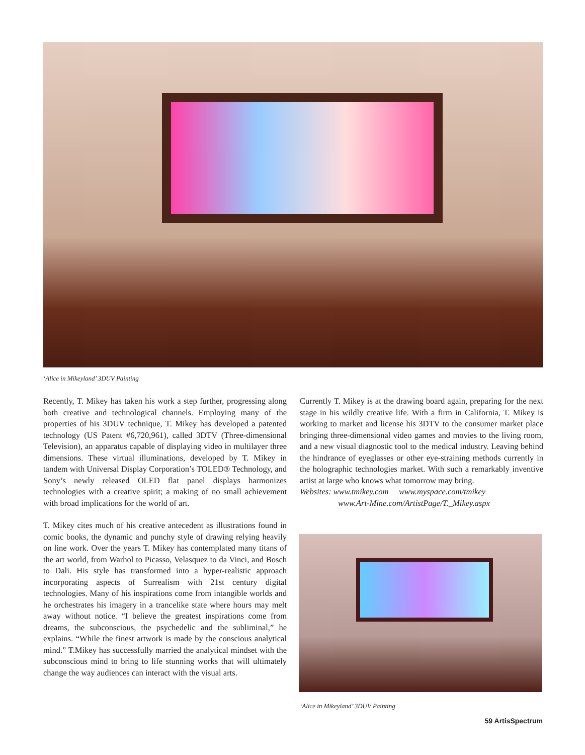‘Alice in Mikeyland’ 3DUV Painting
Recently, T. Mikey has taken his work a step further, progressing along both creative and technological channels. Employing many of the properties of his 3DUV technique, T. Mikey has developed a patented technology (US Patent #6,720,961), called 3DTV (Three-dimensional Television), an apparatus capable of displaying video in multilayer three dimensions. These virtual illuminations, developed by T. Mikey in tandem with Universal Display Corporation’s TOLED® Technology, and Sony’s newly released OLED flat panel displays harmonizes technologies with a creative spirit; a making of no small achievement with broad implications for the world of art.
T. Mikey cites much of his creative antecedent as illustrations found in comic books, the dynamic and punchy style of drawing relying heavily on line work. Over the years T. Mikey has contemplated many titans of the art world, from Warhol to Picasso, Velasquez to da Vinci, and Bosch to Dali. His style has transformed into a hyper-realistic approach incorporating aspects of Surrealism with 21st century digital technologies. Many of his inspirations come from intangible worlds and he orchestrates his imagery in a trancelike state where hours may melt away without notice. “I believe the greatest inspirations come from dreams, the subconscious, the psychedelic and the subliminal,” he explains. “While the finest artwork is made by the conscious analytical mind.” T.Mikey has successfully married the analytical mindset with the subconscious mind to bring to life stunning works that will ultimately change the way audiences can interact with the visual arts.
Currently T. Mikey is at the drawing board again, preparing for the next stage in his wildly creative life. With a firm in California, T. Mikey is working to market and license his 3DTV to the consumer market place bringing three-dimensional video games and movies to the living room, and a new visual diagnostic tool to the medical industry. Leaving behind the hindrance of eyeglasses or other eye-straining methods currently in the holographic technologies market. With such a remarkably inventive artist at large who knows what tomorrow may bring.
Websites: www.tmikey.com www.myspace.com/tmikey
www.Art-Mine.com/ArtistPage/T._Mikey.aspx
‘Alice in Mikeyland’ 3DUV Painting
59 ArtisSpectrum